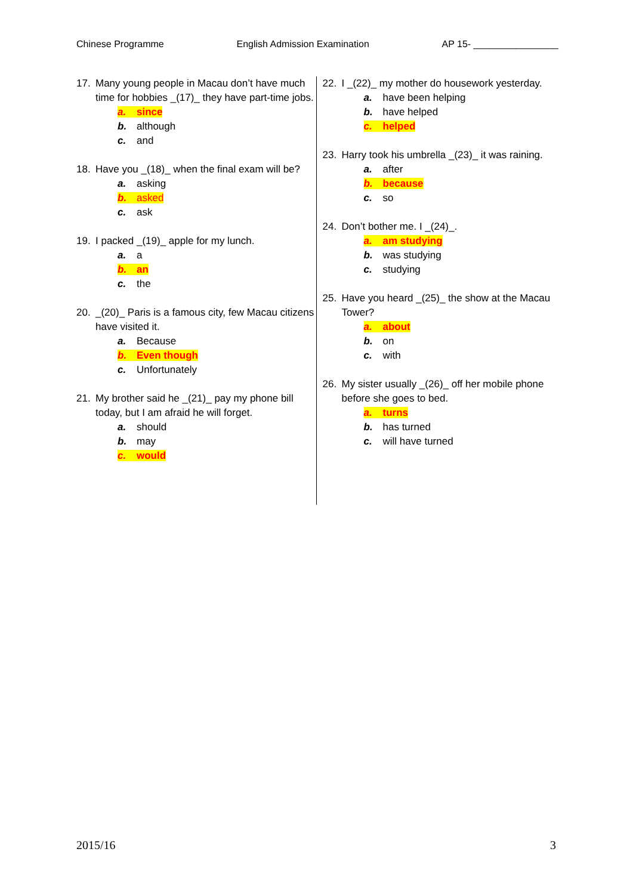Chinese Programme English Admission Examination AP 15- ________________
17. Many young people in Macau don’t have much time for hobbies _(17)_ they have part-time jobs.
a. since
b. although
c. and
18. Have you _(18)_ when the final exam will be?
a. asking
b. asked
c. ask
19. I packed _(19)_ apple for my lunch.
a. a
b. an
c. the
20. _(20)_ Paris is a famous city, few Macau citizens have visited it.
a. Because
b. Even though
c. Unfortunately
21. My brother said he _(21)_ pay my phone bill today, but I am afraid he will forget.
a. should
b. may
c. would
22. I _(22)_ my mother do housework yesterday.
a. have been helping
b. have helped
c. helped
23. Harry took his umbrella _(23)_ it was raining.
a. after
b. because
c. so
24. Don’t bother me. I _(24)_.
a. am studying
b. was studying
c. studying
25. Have you heard _(25)_ the show at the Macau Tower?
a. about
b. on
c. with
26. My sister usually _(26)_ off her mobile phone before she goes to bed.
a. turns
b. has turned
c. will have turned
2015/16 3